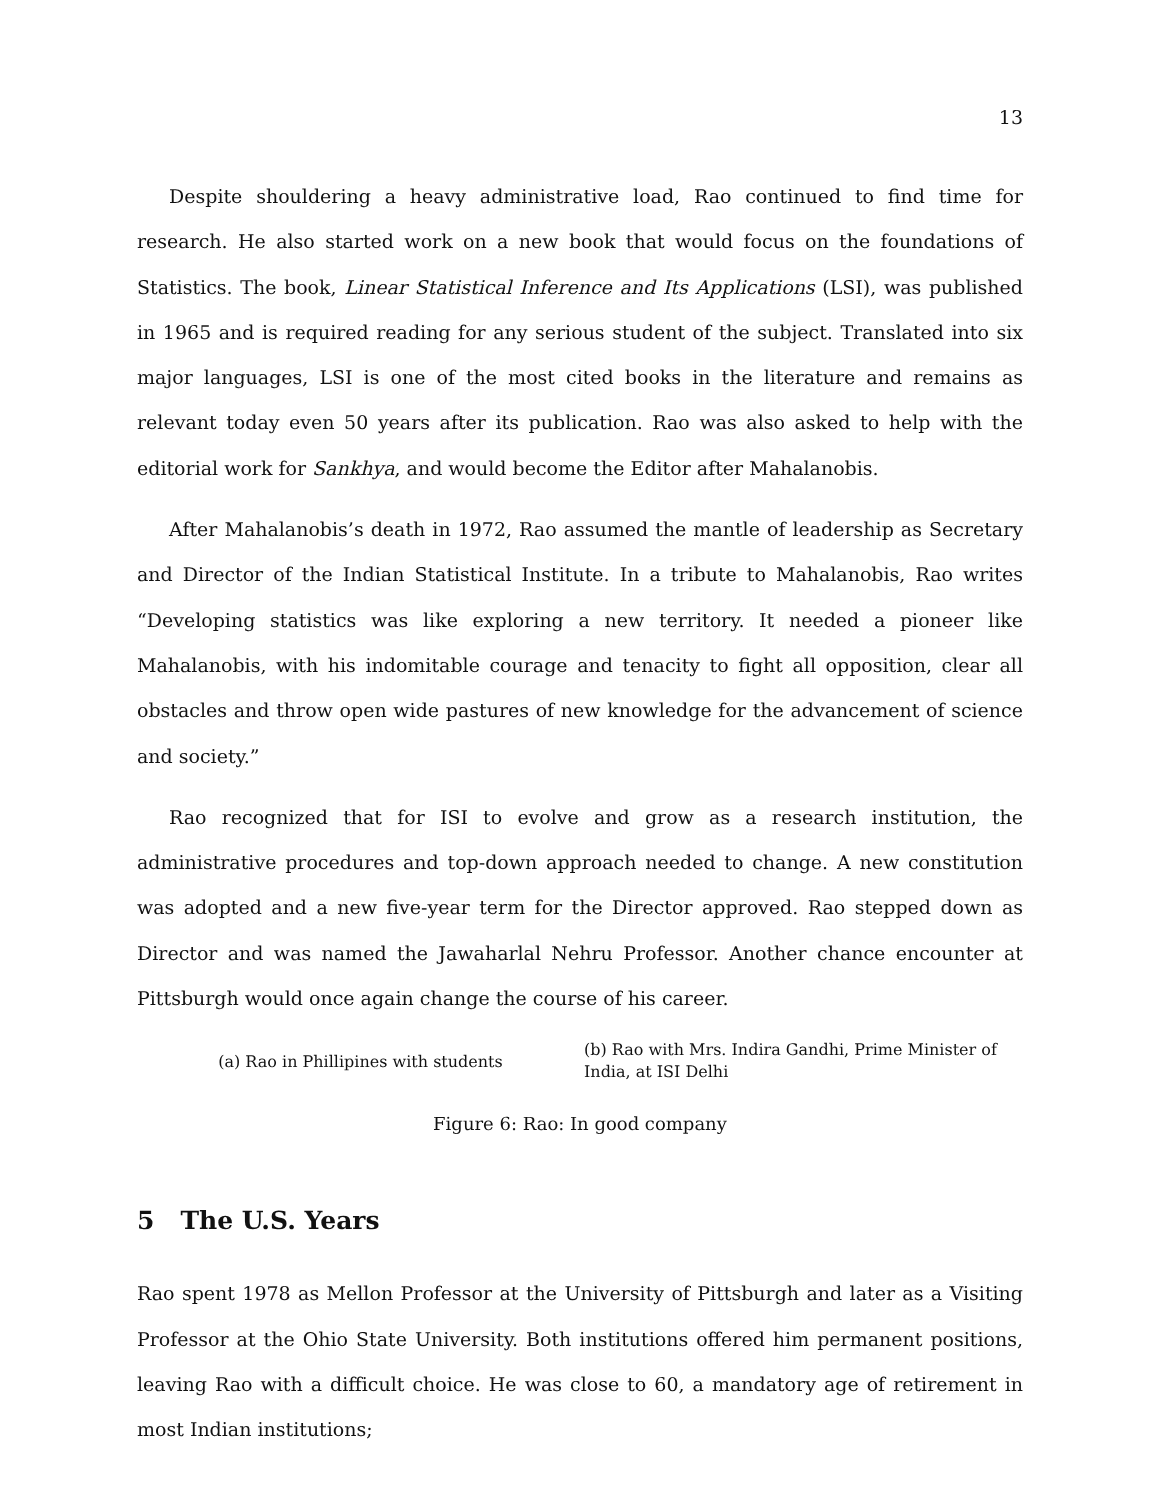13
Despite shouldering a heavy administrative load, Rao continued to find time for research. He also started work on a new book that would focus on the foundations of Statistics. The book, Linear Statistical Inference and Its Applications (LSI), was published in 1965 and is required reading for any serious student of the subject. Translated into six major languages, LSI is one of the most cited books in the literature and remains as relevant today even 50 years after its publication. Rao was also asked to help with the editorial work for Sankhya, and would become the Editor after Mahalanobis.
After Mahalanobis’s death in 1972, Rao assumed the mantle of leadership as Secretary and Director of the Indian Statistical Institute. In a tribute to Mahalanobis, Rao writes “Developing statistics was like exploring a new territory. It needed a pioneer like Mahalanobis, with his indomitable courage and tenacity to fight all opposition, clear all obstacles and throw open wide pastures of new knowledge for the advancement of science and society.”
Rao recognized that for ISI to evolve and grow as a research institution, the administrative procedures and top-down approach needed to change. A new constitution was adopted and a new five-year term for the Director approved. Rao stepped down as Director and was named the Jawaharlal Nehru Professor. Another chance encounter at Pittsburgh would once again change the course of his career.
(a) Rao in Phillipines with students
(b) Rao with Mrs. Indira Gandhi, Prime Minister of India, at ISI Delhi
Figure 6: Rao: In good company
5 The U.S. Years
Rao spent 1978 as Mellon Professor at the University of Pittsburgh and later as a Visiting Professor at the Ohio State University. Both institutions offered him permanent positions, leaving Rao with a difficult choice. He was close to 60, a mandatory age of retirement in most Indian institutions;